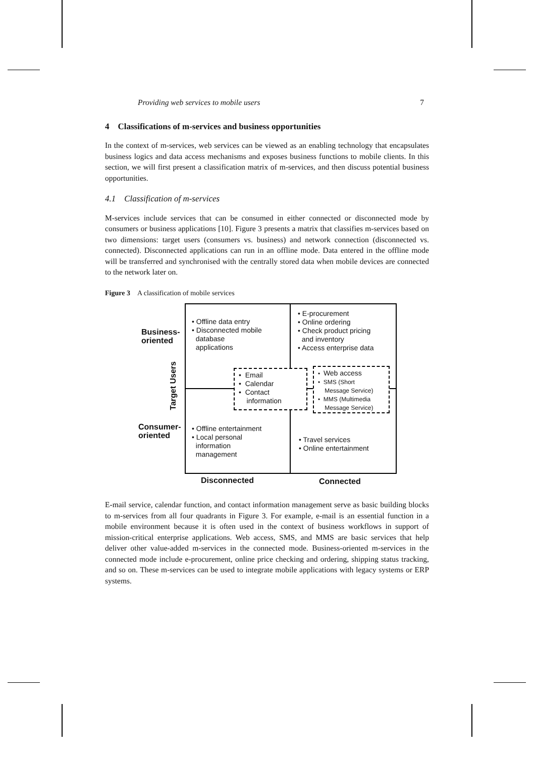Providing web services to mobile users 7
4 Classifications of m-services and business opportunities
In the context of m-services, web services can be viewed as an enabling technology that encapsulates business logics and data access mechanisms and exposes business functions to mobile clients. In this section, we will first present a classification matrix of m-services, and then discuss potential business opportunities.
4.1 Classification of m-services
M-services include services that can be consumed in either connected or disconnected mode by consumers or business applications [10]. Figure 3 presents a matrix that classifies m-services based on two dimensions: target users (consumers vs. business) and network connection (disconnected vs. connected). Disconnected applications can run in an offline mode. Data entered in the offline mode will be transferred and synchronised with the centrally stored data when mobile devices are connected to the network later on.
Figure 3 A classification of mobile services
• Offline data entry
• Disconnected mobile
database
applications
• E-procurement
• Online ordering
• Check product pricing
and inventory
• Access enterprise data
Business-
oriented
Target Users
• Email
• Calendar
• Contact
information
• Web access
• SMS (Short
Message Service)
• MMS (Multimedia
Message Service)
Consumer-
oriented
• Offline entertainment
• Local personal
information
management
• Travel services
• Online entertainment
Disconnected Connected
E-mail service, calendar function, and contact information management serve as basic building blocks to m-services from all four quadrants in Figure 3. For example, e-mail is an essential function in a mobile environment because it is often used in the context of business workflows in support of mission-critical enterprise applications. Web access, SMS, and MMS are basic services that help deliver other value-added m-services in the connected mode. Business-oriented m-services in the connected mode include e-procurement, online price checking and ordering, shipping status tracking, and so on. These m-services can be used to integrate mobile applications with legacy systems or ERP systems.